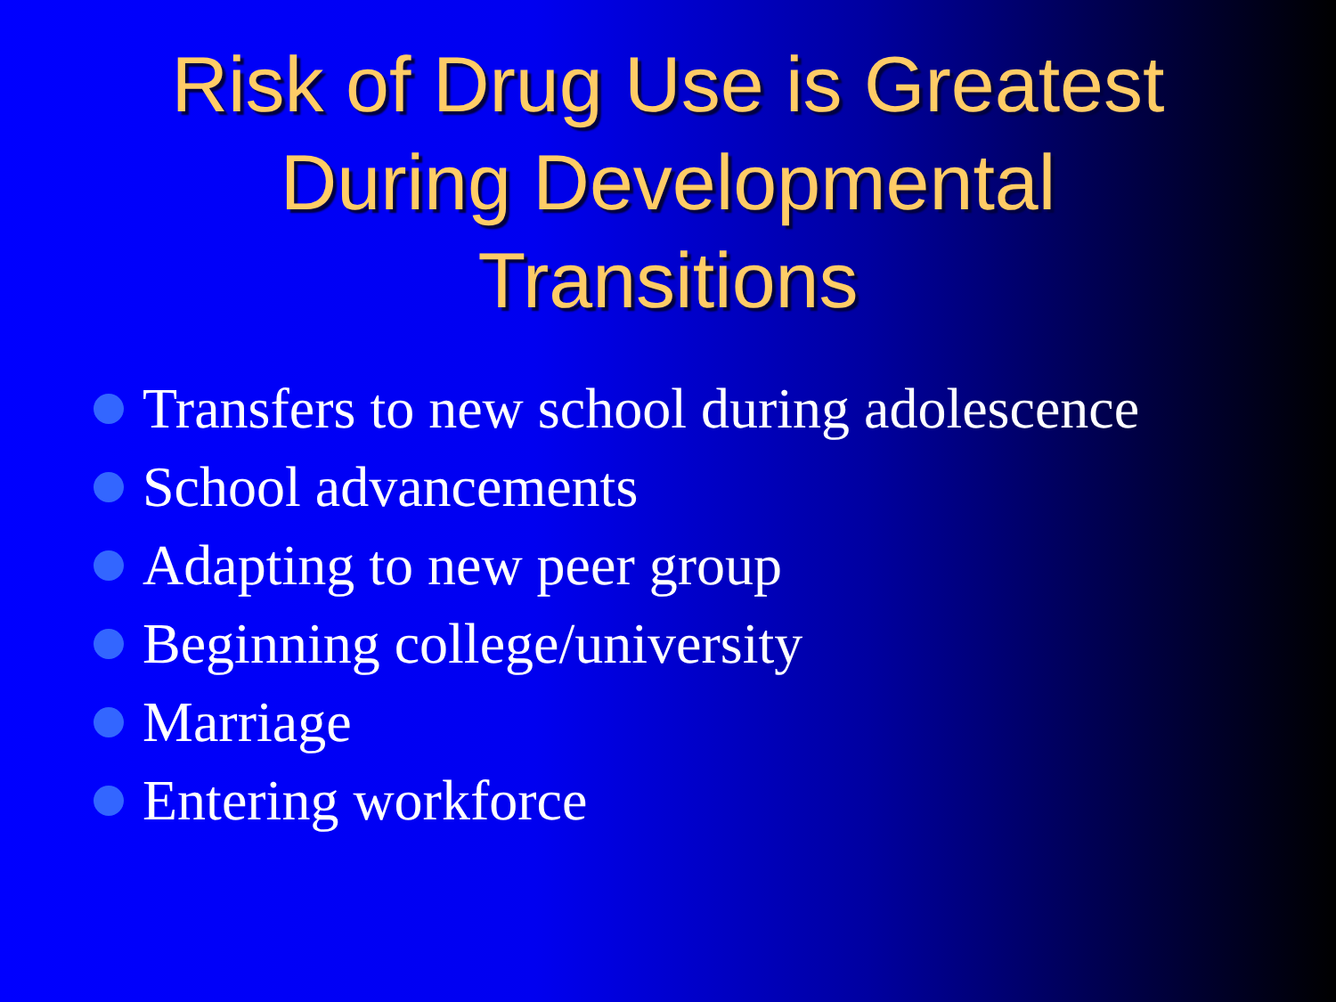Risk of Drug Use is Greatest
During Developmental
Transitions
Transfers to new school during adolescence
School advancements
Adapting to new peer group
Beginning college/university
Marriage
Entering workforce